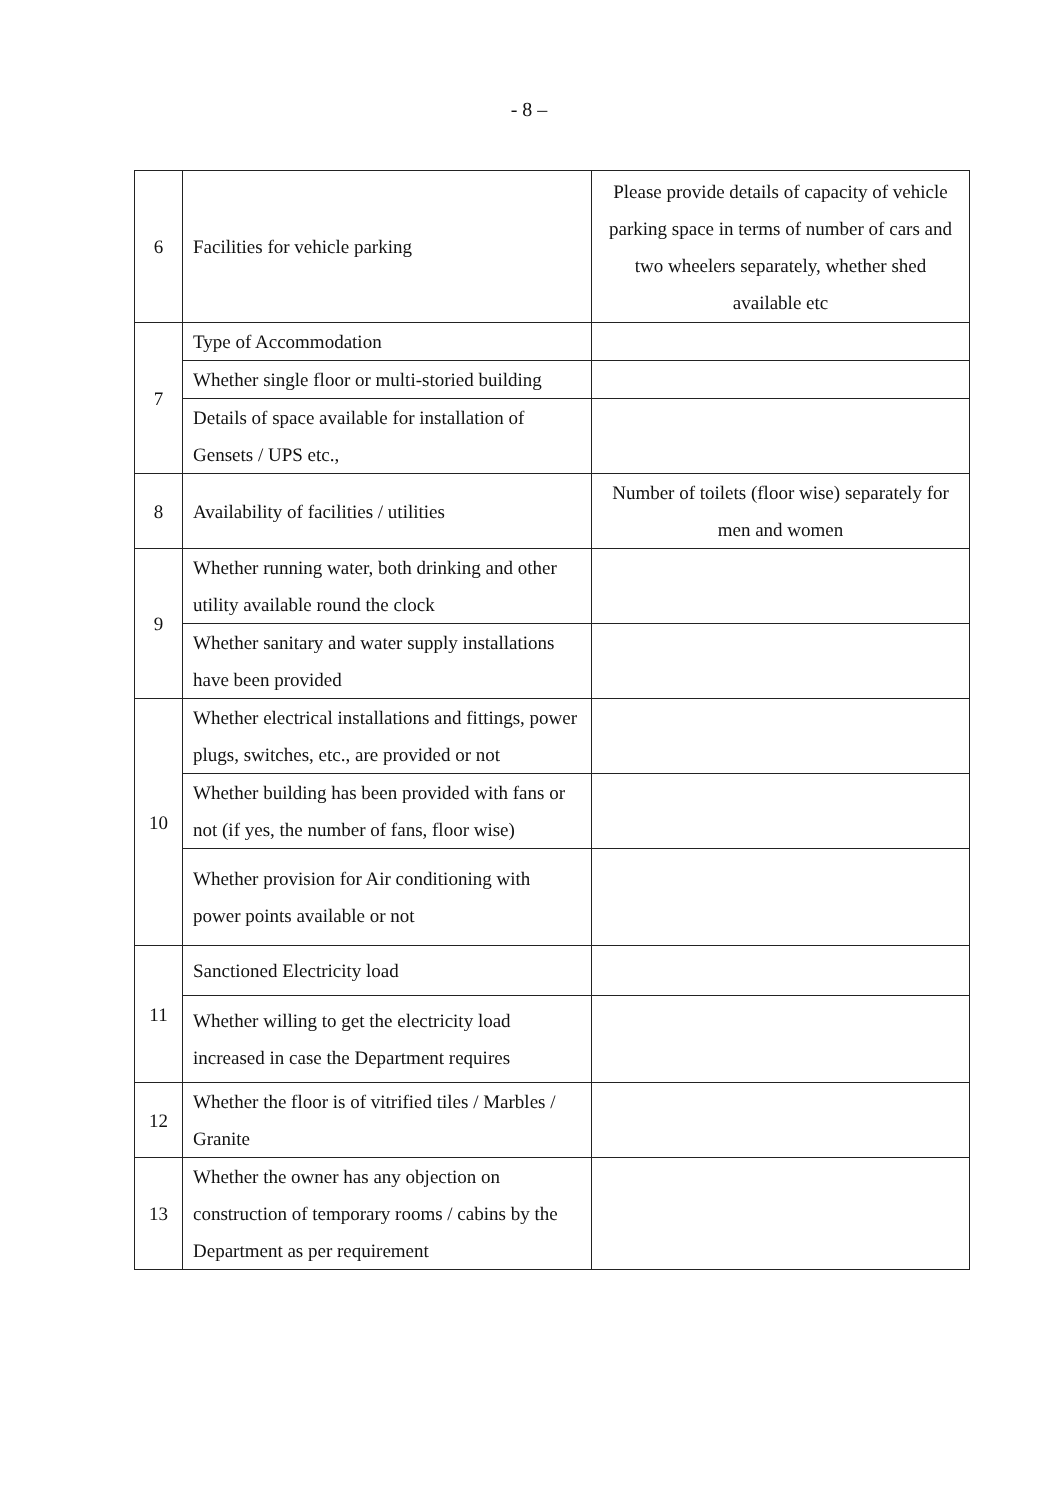- 8 –
| 6 | Facilities for vehicle parking | Please provide details of capacity of vehicle parking space in terms of number of cars and two wheelers separately, whether shed available etc |
| 7 | Type of Accommodation | |
| | Whether single floor or multi-storied building | |
| | Details of space available for installation of Gensets / UPS etc., | |
| 8 | Availability of facilities / utilities | Number of toilets (floor wise) separately for men and women |
| 9 | Whether running water, both drinking and other utility available round the clock | |
| | Whether sanitary and water supply installations have been provided | |
| 10 | Whether electrical installations and fittings, power plugs, switches, etc., are provided or not | |
| | Whether building has been provided with fans or not (if yes, the number of fans, floor wise) | |
| | Whether provision for Air conditioning with power points available or not | |
| 11 | Sanctioned Electricity load | |
| | Whether willing to get the electricity load increased in case the Department requires | |
| 12 | Whether the floor is of vitrified tiles / Marbles / Granite | |
| 13 | Whether the owner has any objection on construction of temporary rooms / cabins by the Department as per requirement | |